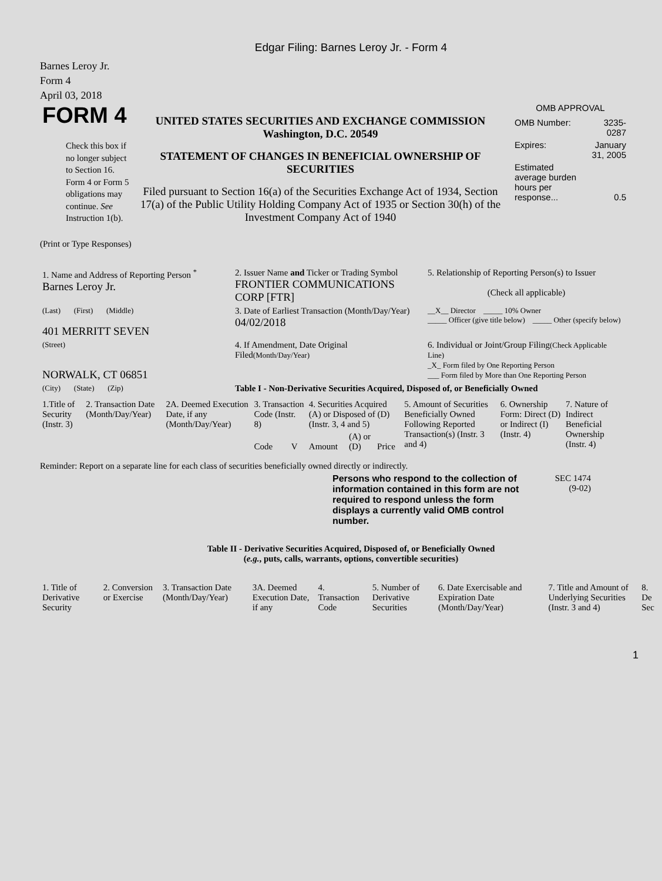Edgar Filing: Barnes Leroy Jr. - Form 4
Barnes Leroy Jr.
Form 4
April 03, 2018
FORM 4
Check this box if no longer subject to Section 16. Form 4 or Form 5 obligations may continue. See Instruction 1(b).
UNITED STATES SECURITIES AND EXCHANGE COMMISSION
Washington, D.C. 20549
STATEMENT OF CHANGES IN BENEFICIAL OWNERSHIP OF SECURITIES
Filed pursuant to Section 16(a) of the Securities Exchange Act of 1934, Section 17(a) of the Public Utility Holding Company Act of 1935 or Section 30(h) of the Investment Company Act of 1940
OMB APPROVAL
| OMB Number: | 3235-0287 |
| Expires: | January 31, 2005 |
| Estimated average burden hours per response... | 0.5 |
(Print or Type Responses)
| 1. Name and Address of Reporting Person <sup>*</sup> Barnes Leroy Jr. | 2. Issuer Name and Ticker or Trading Symbol FRONTIER COMMUNICATIONS CORP [FTR] | 5. Relationship of Reporting Person(s) to Issuer (Check all applicable) |
| (Last) (First) (Middle) 401 MERRITT SEVEN | 3. Date of Earliest Transaction (Month/Day/Year) 04/02/2018 | __X__ Director _____ 10% Owner _____ Officer (give title below) _____ Other (specify below) |
| (Street) NORWALK, CT 06851 | 4. If Amendment, Date Original Filed (Month/Day/Year) | 6. Individual or Joint/Group Filing (Check Applicable Line) _X_ Form filed by One Reporting Person ___ Form filed by More than One Reporting Person |
| (City) (State) (Zip) | Table I - Non-Derivative Securities Acquired, Disposed of, or Beneficially Owned | |
| 1.Title of Security (Instr. 3) | 2. Transaction Date (Month/Day/Year) | 2A. Deemed Execution Date, if any (Month/Day/Year) | 3. Transaction Code (Instr. 8) | | 4. Securities Acquired (A) or Disposed of (D) (Instr. 3, 4 and 5) | | | 5. Amount of Securities Beneficially Owned Following Reported Transaction(s) (Instr. 3 and 4) | 6. Ownership Form: Direct (D) or Indirect (I) (Instr. 4) | 7. Nature of Indirect Beneficial Ownership (Instr. 4) |
| --- | --- | --- | --- | --- | --- | --- | --- | --- | --- | --- |
| | | | Code | V | Amount | (A) or (D) | Price | | | |
Reminder: Report on a separate line for each class of securities beneficially owned directly or indirectly.
Persons who respond to the collection of information contained in this form are not required to respond unless the form displays a currently valid OMB control number.
SEC 1474
(9-02)
Table II - Derivative Securities Acquired, Disposed of, or Beneficially Owned
(e.g., puts, calls, warrants, options, convertible securities)
| 1. Title of Derivative Security | 2. Conversion or Exercise | 3. Transaction Date (Month/Day/Year) | 3A. Deemed Execution Date, if any | 4. Transaction Code | 5. Number of Derivative Securities | 6. Date Exercisable and Expiration Date (Month/Day/Year) | 7. Title and Amount of Underlying Securities (Instr. 3 and 4) | 8. De Sec |
| --- | --- | --- | --- | --- | --- | --- | --- | --- |
1